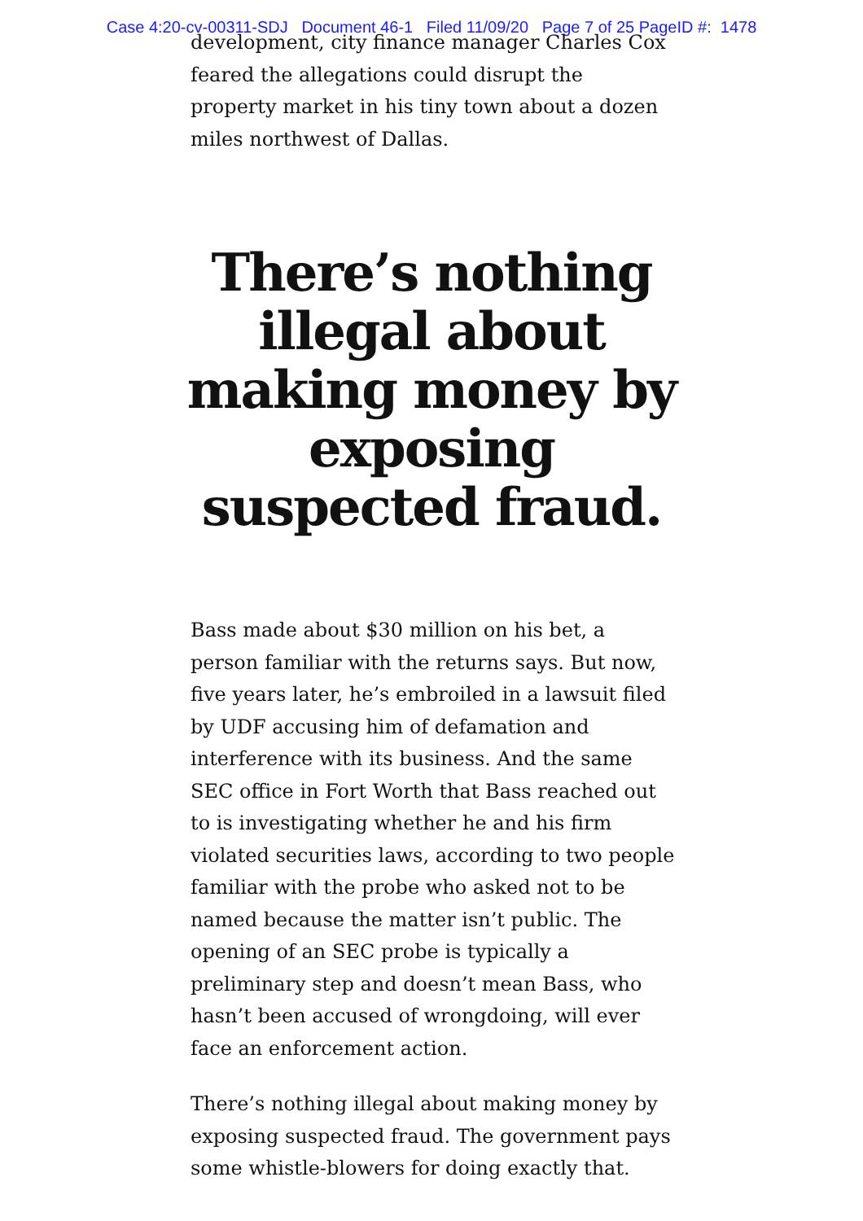Case 4:20-cv-00311-SDJ Document 46-1 Filed 11/09/20 Page 7 of 25 PageID #: 1478
development, city finance manager Charles Cox feared the allegations could disrupt the property market in his tiny town about a dozen miles northwest of Dallas.
There’s nothing
illegal about
making money by
exposing
suspected fraud.
Bass made about $30 million on his bet, a person familiar with the returns says. But now, five years later, he’s embroiled in a lawsuit filed by UDF accusing him of defamation and interference with its business. And the same SEC office in Fort Worth that Bass reached out to is investigating whether he and his firm violated securities laws, according to two people familiar with the probe who asked not to be named because the matter isn’t public. The opening of an SEC probe is typically a preliminary step and doesn’t mean Bass, who hasn’t been accused of wrongdoing, will ever face an enforcement action.
There’s nothing illegal about making money by exposing suspected fraud. The government pays some whistle-blowers for doing exactly that.